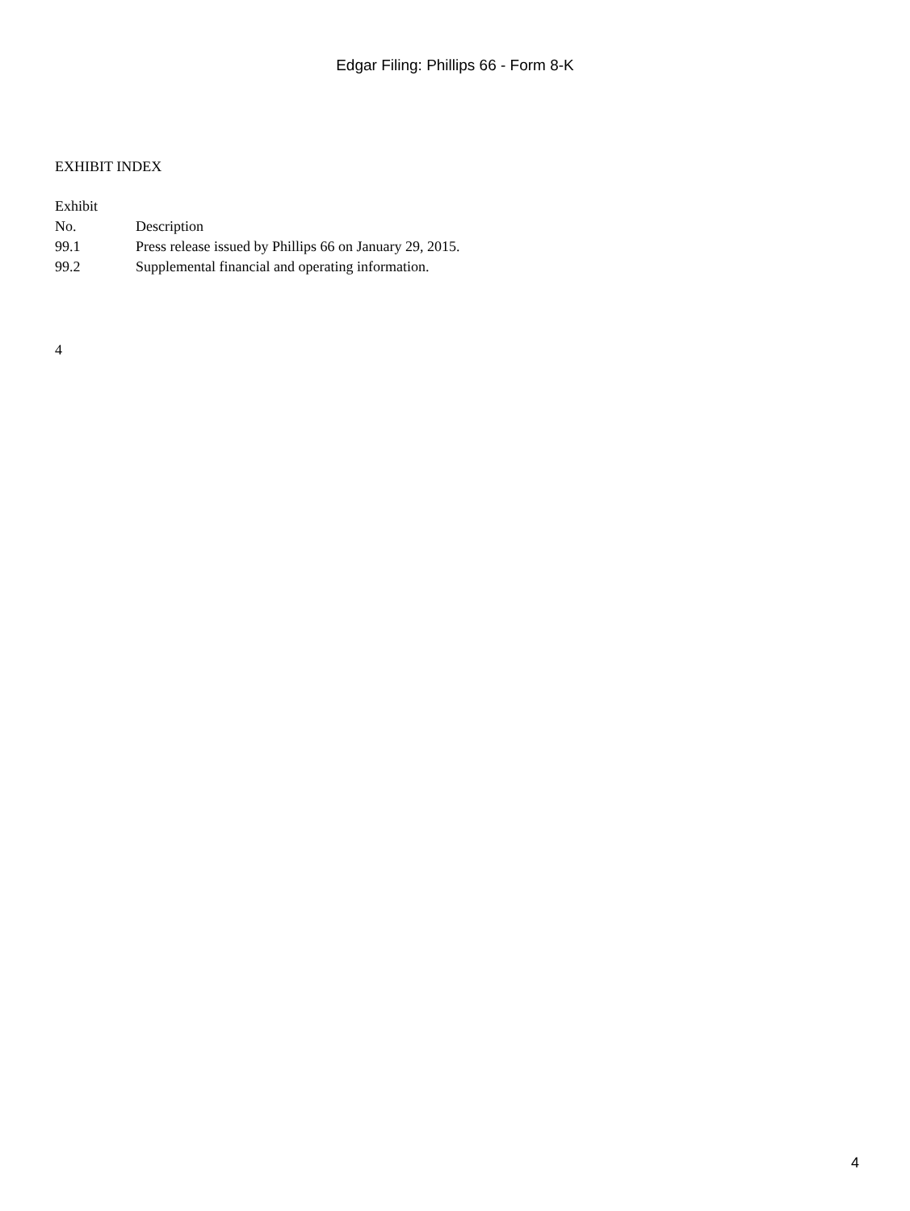Edgar Filing: Phillips 66 - Form 8-K
EXHIBIT INDEX
| Exhibit No. | Description |
| --- | --- |
| 99.1 | Press release issued by Phillips 66 on January 29, 2015. |
| 99.2 | Supplemental financial and operating information. |
4
4